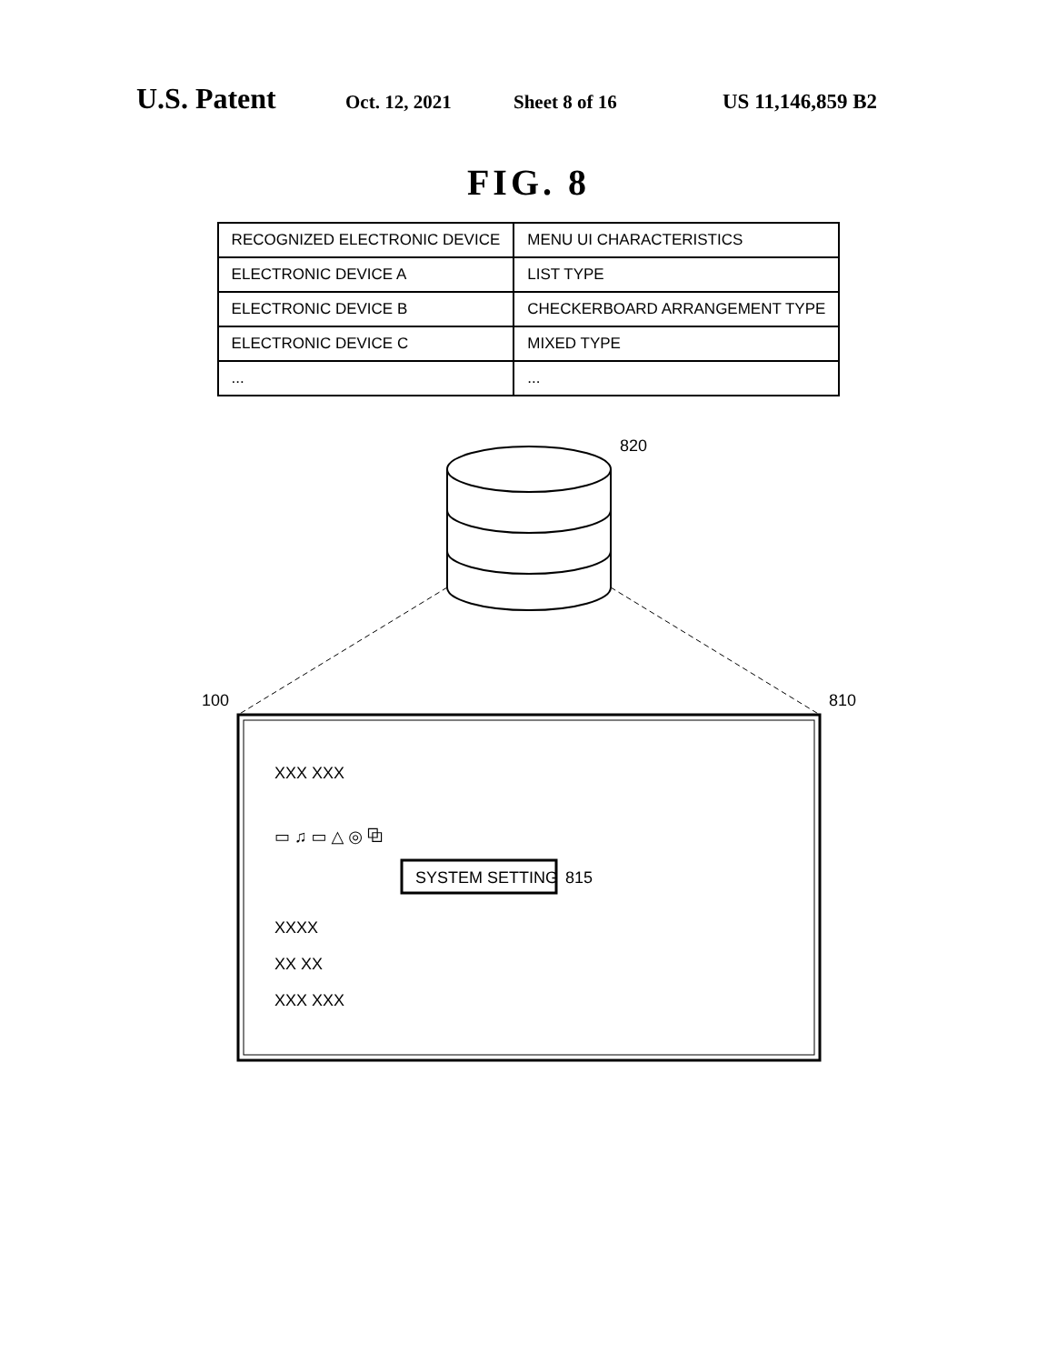U.S. Patent Oct. 12, 2021 Sheet 8 of 16 US 11,146,859 B2
FIG. 8
| RECOGNIZED ELECTRONIC DEVICE | MENU UI CHARACTERISTICS |
| --- | --- |
| ELECTRONIC DEVICE A | LIST TYPE |
| ELECTRONIC DEVICE B | CHECKERBOARD ARRANGEMENT TYPE |
| ELECTRONIC DEVICE C | MIXED TYPE |
| ... | ... |
820
100
810
XXX XXX
▭ ♫ ▭ △ ◎ ⧉
SYSTEM SETTING
815
XXXX
XX XX
XXX XXX